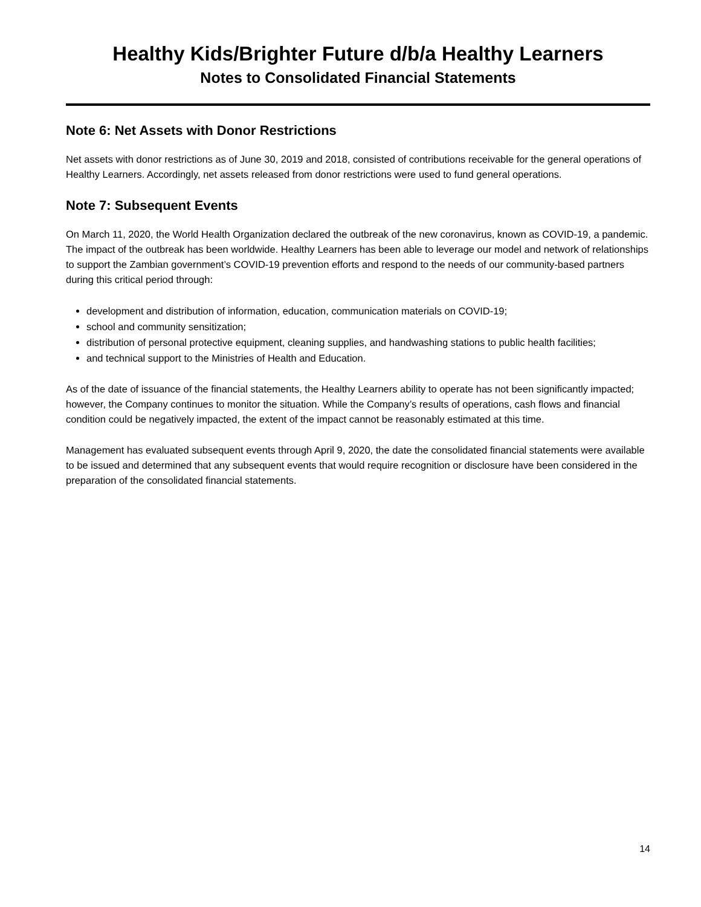Healthy Kids/Brighter Future d/b/a Healthy Learners
Notes to Consolidated Financial Statements
Note 6: Net Assets with Donor Restrictions
Net assets with donor restrictions as of June 30, 2019 and 2018, consisted of contributions receivable for the general operations of Healthy Learners. Accordingly, net assets released from donor restrictions were used to fund general operations.
Note 7: Subsequent Events
On March 11, 2020, the World Health Organization declared the outbreak of the new coronavirus, known as COVID-19, a pandemic. The impact of the outbreak has been worldwide. Healthy Learners has been able to leverage our model and network of relationships to support the Zambian government’s COVID-19 prevention efforts and respond to the needs of our community-based partners during this critical period through:
development and distribution of information, education, communication materials on COVID-19;
school and community sensitization;
distribution of personal protective equipment, cleaning supplies, and handwashing stations to public health facilities;
and technical support to the Ministries of Health and Education.
As of the date of issuance of the financial statements, the Healthy Learners ability to operate has not been significantly impacted; however, the Company continues to monitor the situation. While the Company’s results of operations, cash flows and financial condition could be negatively impacted, the extent of the impact cannot be reasonably estimated at this time.
Management has evaluated subsequent events through April 9, 2020, the date the consolidated financial statements were available to be issued and determined that any subsequent events that would require recognition or disclosure have been considered in the preparation of the consolidated financial statements.
14